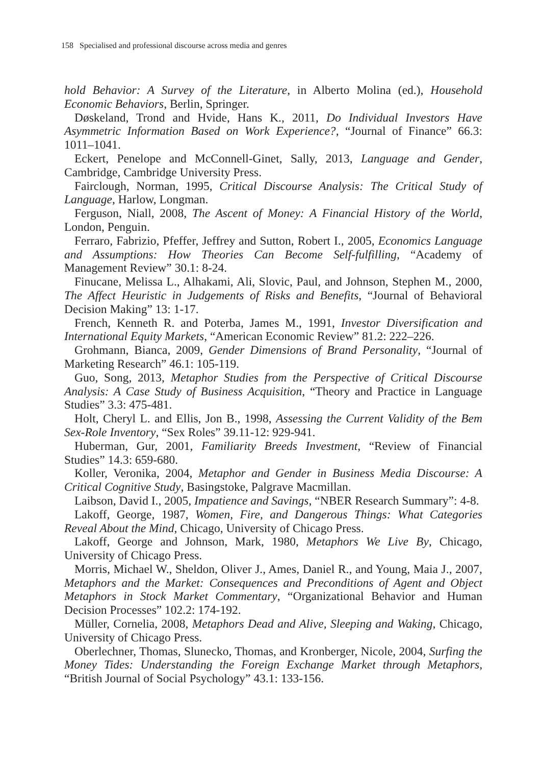158 Specialised and professional discourse across media and genres
hold Behavior: A Survey of the Literature, in Alberto Molina (ed.), Household Economic Behaviors, Berlin, Springer.
Døskeland, Trond and Hvide, Hans K., 2011, Do Individual Investors Have Asymmetric Information Based on Work Experience?, “Journal of Finance” 66.3: 1011–1041.
Eckert, Penelope and McConnell-Ginet, Sally, 2013, Language and Gender, Cambridge, Cambridge University Press.
Fairclough, Norman, 1995, Critical Discourse Analysis: The Critical Study of Language, Harlow, Longman.
Ferguson, Niall, 2008, The Ascent of Money: A Financial History of the World, London, Penguin.
Ferraro, Fabrizio, Pfeffer, Jeffrey and Sutton, Robert I., 2005, Economics Language and Assumptions: How Theories Can Become Self-fulfilling, “Academy of Management Review” 30.1: 8-24.
Finucane, Melissa L., Alhakami, Ali, Slovic, Paul, and Johnson, Stephen M., 2000, The Affect Heuristic in Judgements of Risks and Benefits, “Journal of Behavioral Decision Making” 13: 1-17.
French, Kenneth R. and Poterba, James M., 1991, Investor Diversification and International Equity Markets, “American Economic Review” 81.2: 222–226.
Grohmann, Bianca, 2009, Gender Dimensions of Brand Personality, “Journal of Marketing Research” 46.1: 105-119.
Guo, Song, 2013, Metaphor Studies from the Perspective of Critical Discourse Analysis: A Case Study of Business Acquisition, “Theory and Practice in Language Studies” 3.3: 475-481.
Holt, Cheryl L. and Ellis, Jon B., 1998, Assessing the Current Validity of the Bem Sex-Role Inventory, “Sex Roles” 39.11-12: 929-941.
Huberman, Gur, 2001, Familiarity Breeds Investment, “Review of Financial Studies” 14.3: 659-680.
Koller, Veronika, 2004, Metaphor and Gender in Business Media Discourse: A Critical Cognitive Study, Basingstoke, Palgrave Macmillan.
Laibson, David I., 2005, Impatience and Savings, “NBER Research Summary”: 4-8.
Lakoff, George, 1987, Women, Fire, and Dangerous Things: What Categories Reveal About the Mind, Chicago, University of Chicago Press.
Lakoff, George and Johnson, Mark, 1980, Metaphors We Live By, Chicago, University of Chicago Press.
Morris, Michael W., Sheldon, Oliver J., Ames, Daniel R., and Young, Maia J., 2007, Metaphors and the Market: Consequences and Preconditions of Agent and Object Metaphors in Stock Market Commentary, “Organizational Behavior and Human Decision Processes” 102.2: 174-192.
Müller, Cornelia, 2008, Metaphors Dead and Alive, Sleeping and Waking, Chicago, University of Chicago Press.
Oberlechner, Thomas, Slunecko, Thomas, and Kronberger, Nicole, 2004, Surfing the Money Tides: Understanding the Foreign Exchange Market through Metaphors, “British Journal of Social Psychology” 43.1: 133-156.